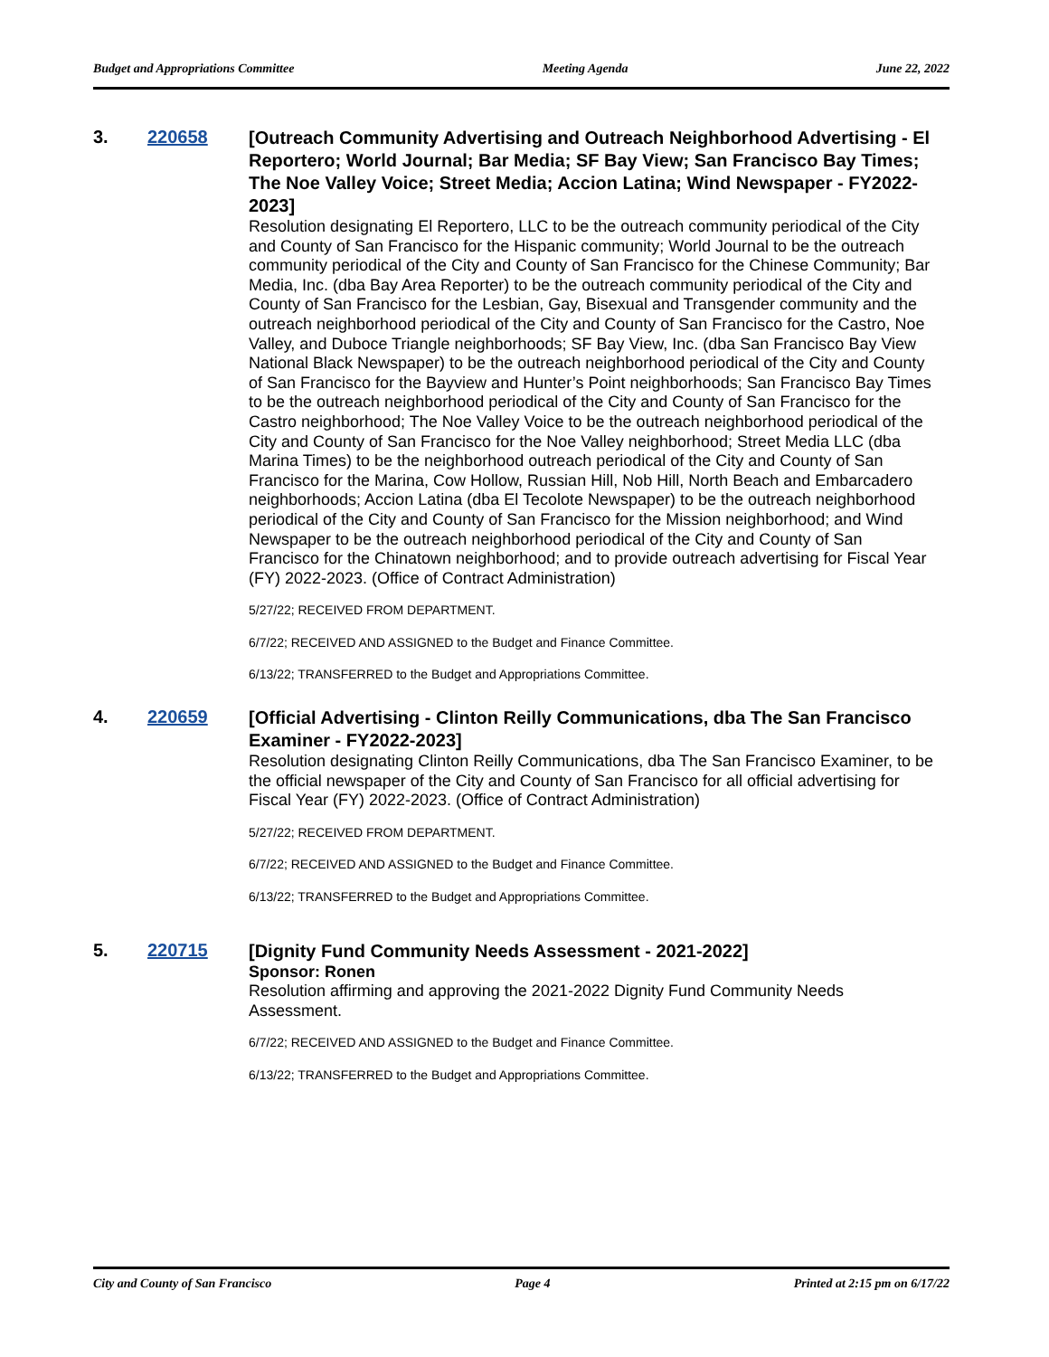Budget and Appropriations Committee Meeting Agenda June 22, 2022
3. 220658
[Outreach Community Advertising and Outreach Neighborhood Advertising - El Reportero; World Journal; Bar Media; SF Bay View; San Francisco Bay Times; The Noe Valley Voice; Street Media; Accion Latina; Wind Newspaper - FY2022-2023]
Resolution designating El Reportero, LLC to be the outreach community periodical of the City and County of San Francisco for the Hispanic community; World Journal to be the outreach community periodical of the City and County of San Francisco for the Chinese Community; Bar Media, Inc. (dba Bay Area Reporter) to be the outreach community periodical of the City and County of San Francisco for the Lesbian, Gay, Bisexual and Transgender community and the outreach neighborhood periodical of the City and County of San Francisco for the Castro, Noe Valley, and Duboce Triangle neighborhoods; SF Bay View, Inc. (dba San Francisco Bay View National Black Newspaper) to be the outreach neighborhood periodical of the City and County of San Francisco for the Bayview and Hunter’s Point neighborhoods; San Francisco Bay Times to be the outreach neighborhood periodical of the City and County of San Francisco for the Castro neighborhood; The Noe Valley Voice to be the outreach neighborhood periodical of the City and County of San Francisco for the Noe Valley neighborhood; Street Media LLC (dba Marina Times) to be the neighborhood outreach periodical of the City and County of San Francisco for the Marina, Cow Hollow, Russian Hill, Nob Hill, North Beach and Embarcadero neighborhoods; Accion Latina (dba El Tecolote Newspaper) to be the outreach neighborhood periodical of the City and County of San Francisco for the Mission neighborhood; and Wind Newspaper to be the outreach neighborhood periodical of the City and County of San Francisco for the Chinatown neighborhood; and to provide outreach advertising for Fiscal Year (FY) 2022-2023. (Office of Contract Administration)
5/27/22; RECEIVED FROM DEPARTMENT.
6/7/22; RECEIVED AND ASSIGNED to the Budget and Finance Committee.
6/13/22; TRANSFERRED to the Budget and Appropriations Committee.
4. 220659
[Official Advertising - Clinton Reilly Communications, dba The San Francisco Examiner - FY2022-2023]
Resolution designating Clinton Reilly Communications, dba The San Francisco Examiner, to be the official newspaper of the City and County of San Francisco for all official advertising for Fiscal Year (FY) 2022-2023. (Office of Contract Administration)
5/27/22; RECEIVED FROM DEPARTMENT.
6/7/22; RECEIVED AND ASSIGNED to the Budget and Finance Committee.
6/13/22; TRANSFERRED to the Budget and Appropriations Committee.
5. 220715
[Dignity Fund Community Needs Assessment - 2021-2022]
Sponsor: Ronen
Resolution affirming and approving the 2021-2022 Dignity Fund Community Needs Assessment.
6/7/22; RECEIVED AND ASSIGNED to the Budget and Finance Committee.
6/13/22; TRANSFERRED to the Budget and Appropriations Committee.
City and County of San Francisco Page 4 Printed at 2:15 pm on 6/17/22